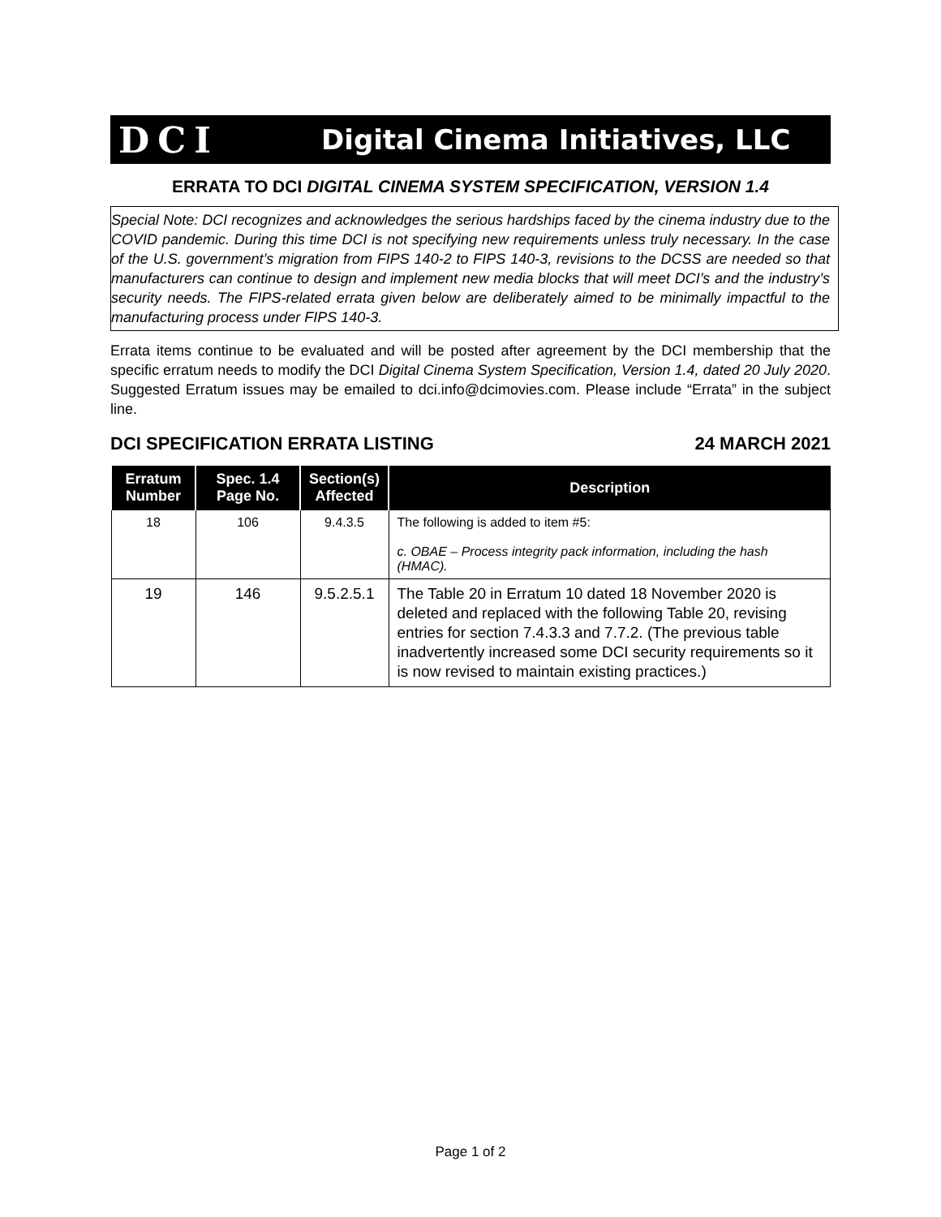DCI Digital Cinema Initiatives, LLC
ERRATA TO DCI DIGITAL CINEMA SYSTEM SPECIFICATION, VERSION 1.4
Special Note: DCI recognizes and acknowledges the serious hardships faced by the cinema industry due to the COVID pandemic. During this time DCI is not specifying new requirements unless truly necessary. In the case of the U.S. government’s migration from FIPS 140-2 to FIPS 140-3, revisions to the DCSS are needed so that manufacturers can continue to design and implement new media blocks that will meet DCI’s and the industry’s security needs. The FIPS-related errata given below are deliberately aimed to be minimally impactful to the manufacturing process under FIPS 140-3.
Errata items continue to be evaluated and will be posted after agreement by the DCI membership that the specific erratum needs to modify the DCI Digital Cinema System Specification, Version 1.4, dated 20 July 2020. Suggested Erratum issues may be emailed to dci.info@dcimovies.com. Please include “Errata” in the subject line.
DCI SPECIFICATION ERRATA LISTING 24 MARCH 2021
| Erratum Number | Spec. 1.4 Page No. | Section(s) Affected | Description |
| --- | --- | --- | --- |
| 18 | 106 | 9.4.3.5 | The following is added to item #5: c. OBAE – Process integrity pack information, including the hash (HMAC). |
| 19 | 146 | 9.5.2.5.1 | The Table 20 in Erratum 10 dated 18 November 2020 is deleted and replaced with the following Table 20, revising entries for section 7.4.3.3 and 7.7.2. (The previous table inadvertently increased some DCI security requirements so it is now revised to maintain existing practices.) |
Page 1 of 2